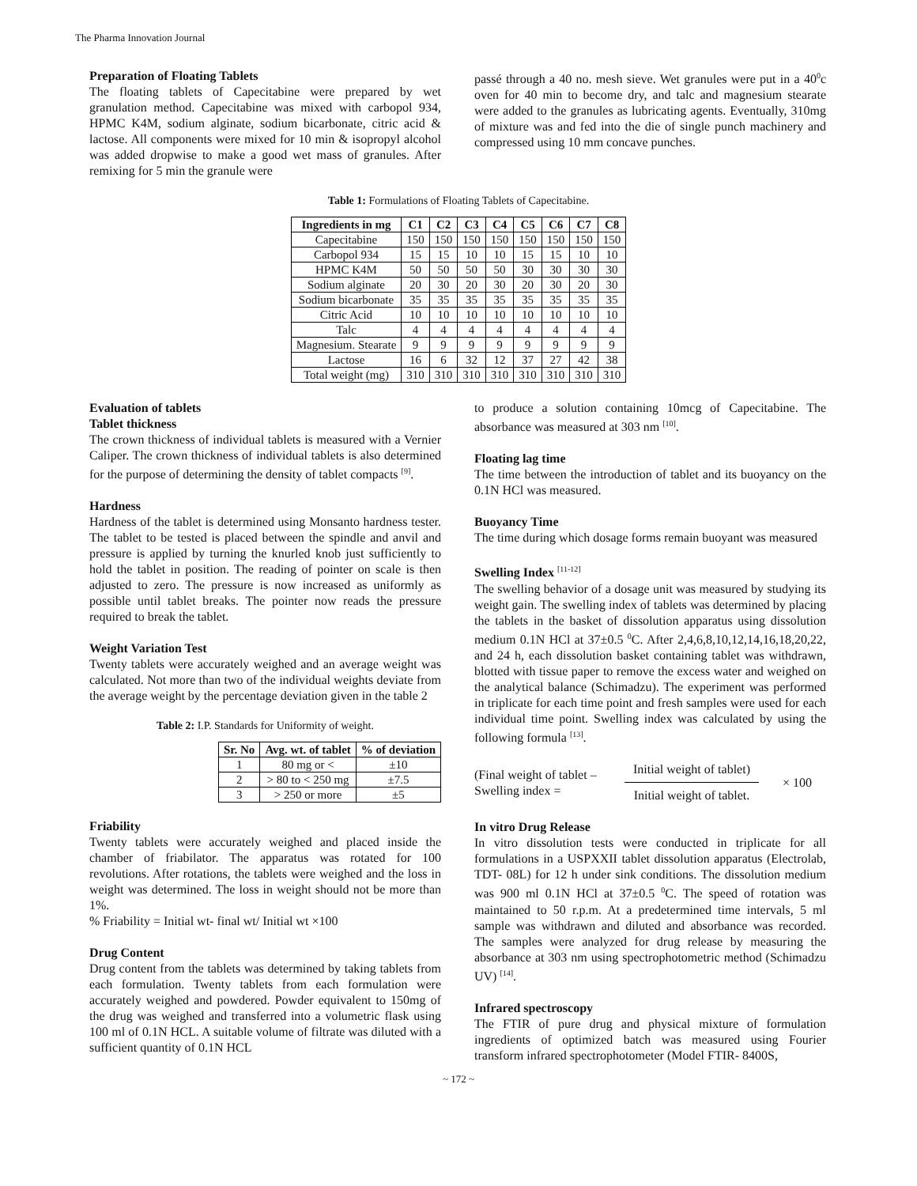The Pharma Innovation Journal
Preparation of Floating Tablets
The floating tablets of Capecitabine were prepared by wet granulation method. Capecitabine was mixed with carbopol 934, HPMC K4M, sodium alginate, sodium bicarbonate, citric acid & lactose. All components were mixed for 10 min & isopropyl alcohol was added dropwise to make a good wet mass of granules. After remixing for 5 min the granule were
passé through a 40 no. mesh sieve. Wet granules were put in a 40<sup>0</sup>c oven for 40 min to become dry, and talc and magnesium stearate were added to the granules as lubricating agents. Eventually, 310mg of mixture was and fed into the die of single punch machinery and compressed using 10 mm concave punches.
Table 1: Formulations of Floating Tablets of Capecitabine.
| Ingredients in mg | C1 | C2 | C3 | C4 | C5 | C6 | C7 | C8 |
| --- | --- | --- | --- | --- | --- | --- | --- | --- |
| Capecitabine | 150 | 150 | 150 | 150 | 150 | 150 | 150 | 150 |
| Carbopol 934 | 15 | 15 | 10 | 10 | 15 | 15 | 10 | 10 |
| HPMC K4M | 50 | 50 | 50 | 50 | 30 | 30 | 30 | 30 |
| Sodium alginate | 20 | 30 | 20 | 30 | 20 | 30 | 20 | 30 |
| Sodium bicarbonate | 35 | 35 | 35 | 35 | 35 | 35 | 35 | 35 |
| Citric Acid | 10 | 10 | 10 | 10 | 10 | 10 | 10 | 10 |
| Talc | 4 | 4 | 4 | 4 | 4 | 4 | 4 | 4 |
| Magnesium. Stearate | 9 | 9 | 9 | 9 | 9 | 9 | 9 | 9 |
| Lactose | 16 | 6 | 32 | 12 | 37 | 27 | 42 | 38 |
| Total weight (mg) | 310 | 310 | 310 | 310 | 310 | 310 | 310 | 310 |
Evaluation of tablets
Tablet thickness
The crown thickness of individual tablets is measured with a Vernier Caliper. The crown thickness of individual tablets is also determined for the purpose of determining the density of tablet compacts <sup>[9]</sup>.
Hardness
Hardness of the tablet is determined using Monsanto hardness tester. The tablet to be tested is placed between the spindle and anvil and pressure is applied by turning the knurled knob just sufficiently to hold the tablet in position. The reading of pointer on scale is then adjusted to zero. The pressure is now increased as uniformly as possible until tablet breaks. The pointer now reads the pressure required to break the tablet.
Weight Variation Test
Twenty tablets were accurately weighed and an average weight was calculated. Not more than two of the individual weights deviate from the average weight by the percentage deviation given in the table 2
Table 2: I.P. Standards for Uniformity of weight.
| Sr. No | Avg. wt. of tablet | % of deviation |
| --- | --- | --- |
| 1 | 80 mg or < | ±10 |
| 2 | > 80 to < 250 mg | ±7.5 |
| 3 | > 250 or more | ±5 |
Friability
Twenty tablets were accurately weighed and placed inside the chamber of friabilator. The apparatus was rotated for 100 revolutions. After rotations, the tablets were weighed and the loss in weight was determined. The loss in weight should not be more than 1%.
% Friability = Initial wt- final wt/ Initial wt ×100
Drug Content
Drug content from the tablets was determined by taking tablets from each formulation. Twenty tablets from each formulation were accurately weighed and powdered. Powder equivalent to 150mg of the drug was weighed and transferred into a volumetric flask using 100 ml of 0.1N HCL. A suitable volume of filtrate was diluted with a sufficient quantity of 0.1N HCL
to produce a solution containing 10mcg of Capecitabine. The absorbance was measured at 303 nm <sup>[10]</sup>.
Floating lag time
The time between the introduction of tablet and its buoyancy on the 0.1N HCl was measured.
Buoyancy Time
The time during which dosage forms remain buoyant was measured
Swelling Index <sup>[11-12]</sup>
The swelling behavior of a dosage unit was measured by studying its weight gain. The swelling index of tablets was determined by placing the tablets in the basket of dissolution apparatus using dissolution medium 0.1N HCl at 37±0.5 <sup>0</sup>C. After 2,4,6,8,10,12,14,16,18,20,22, and 24 h, each dissolution basket containing tablet was withdrawn, blotted with tissue paper to remove the excess water and weighed on the analytical balance (Schimadzu). The experiment was performed in triplicate for each time point and fresh samples were used for each individual time point. Swelling index was calculated by using the following formula <sup>[13]</sup>.
(Final weight of tablet –
Swelling index =
Initial weight of tablet)
Initial weight of tablet.
× 100
In vitro Drug Release
In vitro dissolution tests were conducted in triplicate for all formulations in a USPXXII tablet dissolution apparatus (Electrolab, TDT- 08L) for 12 h under sink conditions. The dissolution medium was 900 ml 0.1N HCl at 37±0.5 <sup>0</sup>C. The speed of rotation was maintained to 50 r.p.m. At a predetermined time intervals, 5 ml sample was withdrawn and diluted and absorbance was recorded. The samples were analyzed for drug release by measuring the absorbance at 303 nm using spectrophotometric method (Schimadzu UV) <sup>[14]</sup>.
Infrared spectroscopy
The FTIR of pure drug and physical mixture of formulation ingredients of optimized batch was measured using Fourier transform infrared spectrophotometer (Model FTIR- 8400S,
~ 172 ~